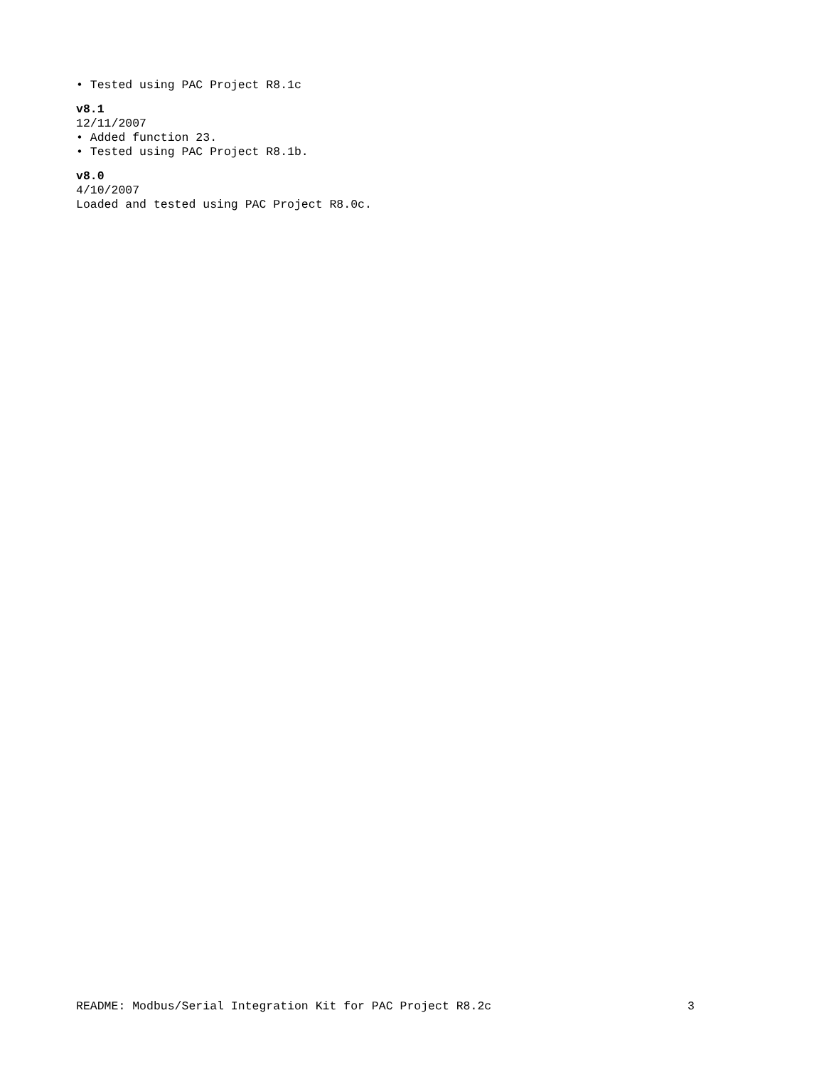• Tested using PAC Project R8.1c
v8.1
12/11/2007
• Added function 23.
• Tested using PAC Project R8.1b.
v8.0
4/10/2007
Loaded and tested using PAC Project R8.0c.
README: Modbus/Serial Integration Kit for PAC Project R8.2c 3